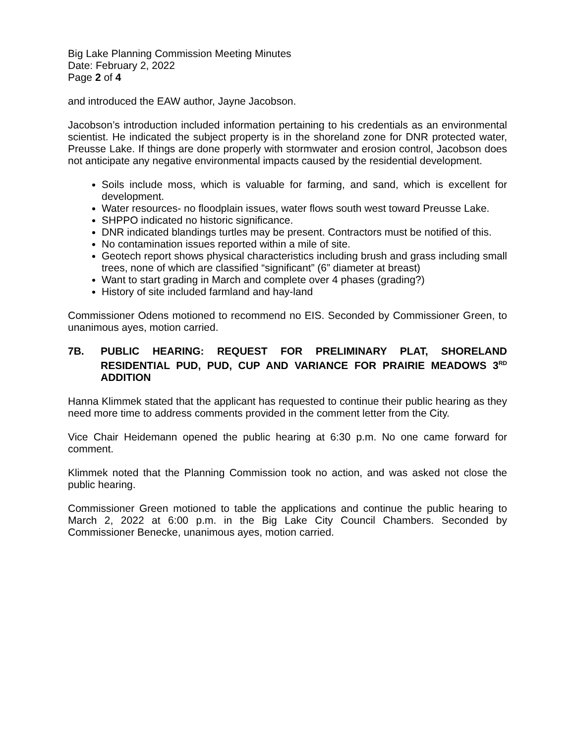Big Lake Planning Commission Meeting Minutes
Date: February 2, 2022
Page 2 of 4
and introduced the EAW author, Jayne Jacobson.
Jacobson’s introduction included information pertaining to his credentials as an environmental scientist. He indicated the subject property is in the shoreland zone for DNR protected water, Preusse Lake. If things are done properly with stormwater and erosion control, Jacobson does not anticipate any negative environmental impacts caused by the residential development.
Soils include moss, which is valuable for farming, and sand, which is excellent for development.
Water resources- no floodplain issues, water flows south west toward Preusse Lake.
SHPPO indicated no historic significance.
DNR indicated blandings turtles may be present. Contractors must be notified of this.
No contamination issues reported within a mile of site.
Geotech report shows physical characteristics including brush and grass including small trees, none of which are classified “significant” (6” diameter at breast)
Want to start grading in March and complete over 4 phases (grading?)
History of site included farmland and hay-land
Commissioner Odens motioned to recommend no EIS. Seconded by Commissioner Green, to unanimous ayes, motion carried.
7B. PUBLIC HEARING: REQUEST FOR PRELIMINARY PLAT, SHORELAND RESIDENTIAL PUD, PUD, CUP AND VARIANCE FOR PRAIRIE MEADOWS 3<sup>RD</sup> ADDITION
Hanna Klimmek stated that the applicant has requested to continue their public hearing as they need more time to address comments provided in the comment letter from the City.
Vice Chair Heidemann opened the public hearing at 6:30 p.m. No one came forward for comment.
Klimmek noted that the Planning Commission took no action, and was asked not close the public hearing.
Commissioner Green motioned to table the applications and continue the public hearing to March 2, 2022 at 6:00 p.m. in the Big Lake City Council Chambers. Seconded by Commissioner Benecke, unanimous ayes, motion carried.